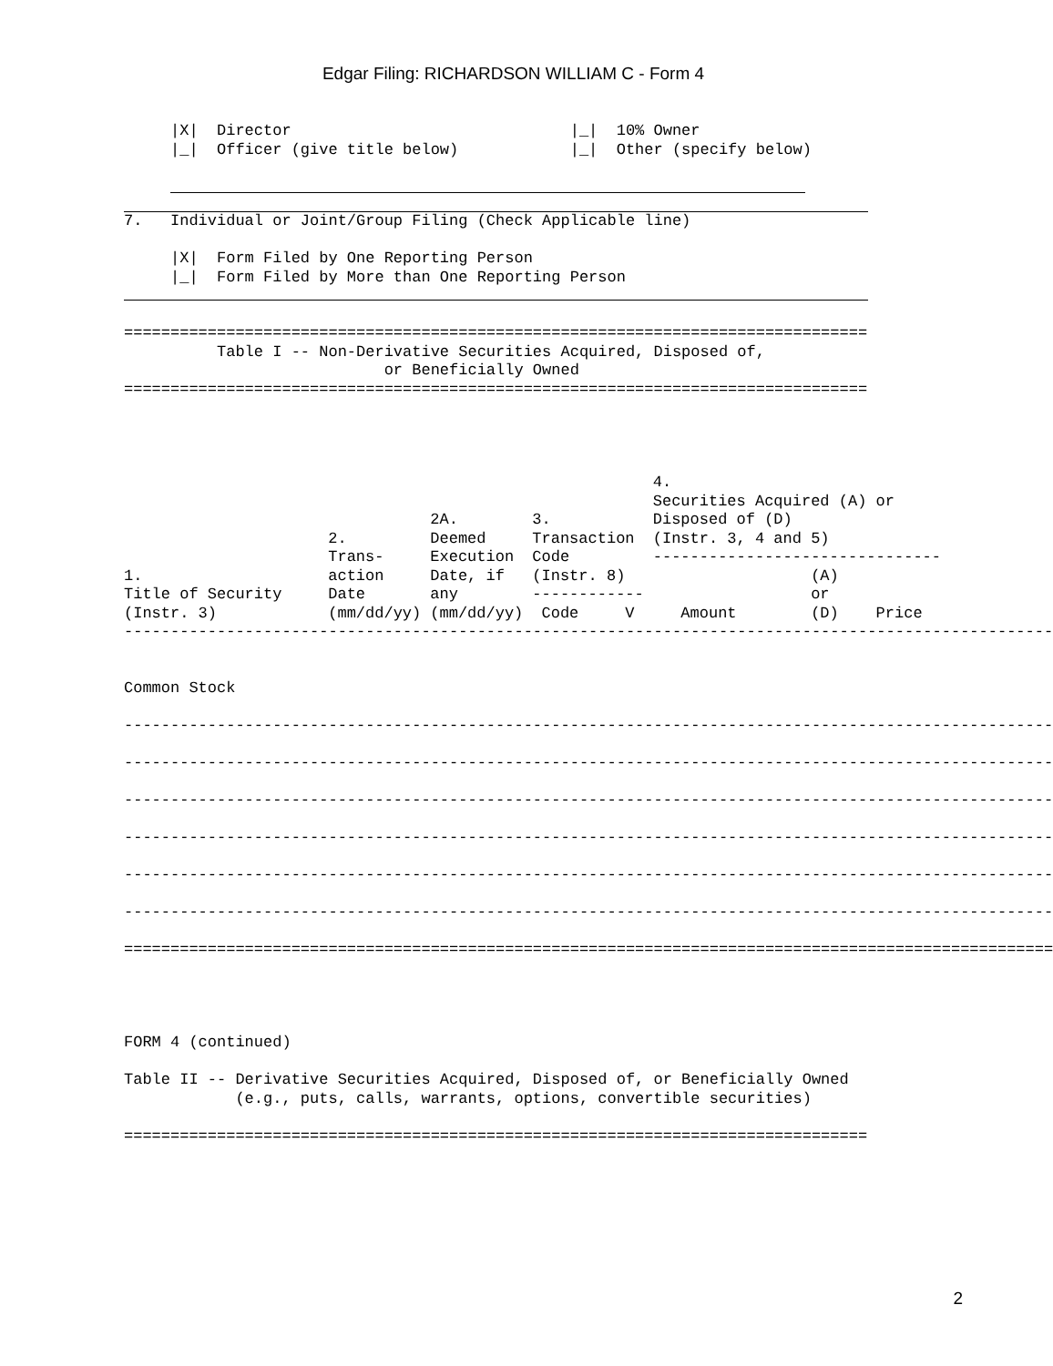Edgar Filing: RICHARDSON WILLIAM C - Form 4
     |X|  Director                              |_|  10% Owner
     |_|  Officer (give title below)            |_|  Other (specify below)
7.   Individual or Joint/Group Filing (Check Applicable line)

     |X|  Form Filed by One Reporting Person
     |_|  Form Filed by More than One Reporting Person
================================================================================
          Table I -- Non-Derivative Securities Acquired, Disposed of,
                            or Beneficially Owned
================================================================================
| 1. Title of Security (Instr. 3) | 2. Trans- action Date (mm/dd/yy) | 2A. Deemed Execution Date, if any (mm/dd/yy) | 3. Transaction Code (Instr. 8) ------------ Code V | 4. Securities Acquired (A) or Disposed of (D) (Instr. 3, 4 and 5) ------------------------------- (A) or Amount (D) Price |
| --- | --- | --- | --- | --- |
----------------------------------------------------------------------------------------------------


Common Stock

----------------------------------------------------------------------------------------------------

----------------------------------------------------------------------------------------------------

----------------------------------------------------------------------------------------------------

----------------------------------------------------------------------------------------------------

----------------------------------------------------------------------------------------------------

----------------------------------------------------------------------------------------------------

====================================================================================================




FORM 4 (continued)

Table II -- Derivative Securities Acquired, Disposed of, or Beneficially Owned
            (e.g., puts, calls, warrants, options, convertible securities)

================================================================================
2